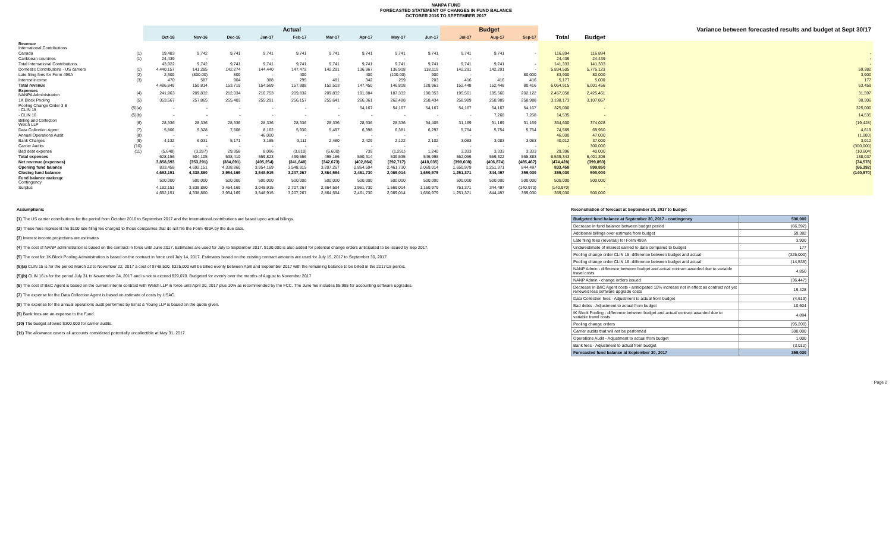NANPA FUND
FORECASTED STATEMENT OF CHANGES IN FUND BALANCE
OCTOBER 2016 TO SEPTEMBER 2017
| | | Actual | | | | | | | | | Budget | | | | | Variance between forecasted results and budget at Sept 30/17 |
| --- | --- | --- | --- | --- | --- | --- | --- | --- | --- | --- | --- | --- | --- | --- | --- | --- |
| | | Oct-16 | Nov-16 | Dec-16 | Jan-17 | Feb-17 | Mar-17 | Apr-17 | May-17 | Jun-17 | Jul-17 | Aug-17 | Sep-17 | Total | Budget | |
| Revenue International Contributions | | | | | | | | | | | | | | | | |
| Canada | (1) | 19,483 | 9,742 | 9,741 | 9,741 | 9,741 | 9,741 | 9,741 | 9,741 | 9,741 | 9,741 | 9,741 | - | 116,894 | 116,894 | - |
| Caribbean countries | (1) | 24,439 | - | - | - | - | - | - | - | - | - | - | | 24,439 | 24,439 | - |
| Total International Contributions | | 43,922 | 9,742 | 9,741 | 9,741 | 9,741 | 9,741 | 9,741 | 9,741 | 9,741 | 9,741 | 9,741 | - | 141,333 | 141,333 | - |
| Domestic Contributions - US carriers | (1) | 4,440,157 | 141,285 | 142,274 | 144,440 | 147,472 | 142,291 | 136,967 | 136,918 | 118,119 | 142,291 | 142,291 | - | 5,834,505 | 5,775,123 | 59,382 |
| Late filing fees for Form 499A | (2) | 2,300 | (800.00) | 800 | - | 400 | - | 400 | (100.00) | 900 | - | - | 80,000 | 83,900 | 80,000 | 3,900 |
| Interest income | (3) | 470 | 587 | 904 | 388 | 295 | 481 | 342 | 259 | 203 | 416 | 416 | 416 | 5,177 | 5,000 | 177 |
| Total revenue | | 4,486,849 | 150,814 | 153,719 | 154,569 | 157,908 | 152,513 | 147,450 | 146,818 | 128,963 | 152,448 | 152,448 | 80,416 | 6,064,915 | 6,001,456 | 63,459 |
| Expenses NANPA Administration | (4) | 241,963 | 209,832 | 212,034 | 210,753 | 209,832 | 209,832 | 191,884 | 187,332 | 190,353 | 195,561 | 195,560 | 202,122 | 2,457,058 | 2,425,461 | 31,597 |
| 1K Block Pooling | (5) | 353,567 | 257,865 | 255,403 | 255,291 | 256,157 | 255,641 | 266,361 | 262,488 | 258,434 | 258,989 | 258,989 | 258,988 | 3,198,173 | 3,107,867 | 90,306 |
| Pooling Change Order 3 B - CLIN 15 | (5)(a) | - | - | - | - | - | - | 54,167 | 54,167 | 54,167 | 54,167 | 54,167 | 54,167 | 325,000 | - | 325,000 |
| - CLIN 16 | (5)(b) | - | - | - | - | - | - | - | - | - | - | 7,268 | 7,268 | 14,535 | - | 14,535 |
| Billing and Collection Welch LLP | (6) | 28,336 | 28,336 | 28,336 | 28,336 | 28,336 | 28,336 | 28,336 | 28,336 | 34,405 | 31,169 | 31,169 | 31,169 | 354,600 | 374,028 | (19,428) |
| Data Collection Agent | (7) | 5,806 | 5,328 | 7,508 | 8,162 | 5,930 | 5,497 | 6,398 | 6,381 | 6,297 | 5,754 | 5,754 | 5,754 | 74,569 | 69,950 | 4,619 |
| Annual Operations Audit | (8) | - | - | - | 46,000 | - | - | - | - | - | - | | | 46,000 | 47,000 | (1,000) |
| Bank Charges | (9) | 4,132 | 6,031 | 5,171 | 3,185 | 3,111 | 2,480 | 2,429 | 2,122 | 2,102 | 3,083 | 3,083 | 3,083 | 40,012 | 37,000 | 3,012 |
| Carrier Audits | (10) | - | - | - | - | - | - | - | - | - | - | - | - | - | 300,000 | (300,000) |
| Bad debt expense | (11) | (5,648) | (3,287) | 29,958 | 8,096 | (3,810) | (6,600) | 739 | (1,291) | 1,240 | 3,333 | 3,333 | 3,333 | 29,396 | 40,000 | (10,604) |
| Total expenses | | 628,156 | 504,105 | 538,410 | 559,823 | 499,556 | 495,186 | 550,314 | 539,535 | 546,998 | 552,056 | 559,322 | 565,883 | 6,539,343 | 6,401,306 | 138,037 |
| Net revenue (expenses) | | 3,858,693 | (353,291) | (384,691) | (405,254) | (341,648) | (342,673) | (402,864) | (392,717) | (418,035) | (399,608) | (406,874) | (485,467) | (474,428) | (399,850) | (74,578) |
| Opening fund balance | | 833,458 | 4,692,151 | 4,338,860 | 3,954,169 | 3,548,915 | 3,207,267 | 2,864,594 | 2,461,730 | 2,069,014 | 1,650,979 | 1,251,371 | 844,497 | 833,458 | 899,850 | (66,392) |
| Closing fund balance | | 4,692,151 | 4,338,860 | 3,954,169 | 3,548,915 | 3,207,267 | 2,864,594 | 2,461,730 | 2,069,014 | 1,650,979 | 1,251,371 | 844,497 | 359,030 | 359,030 | 500,000 | (140,970) |
| Fund balance makeup: Contingency | | 500,000 | 500,000 | 500,000 | 500,000 | 500,000 | 500,000 | 500,000 | 500,000 | 500,000 | 500,000 | 500,000 | 500,000 | 500,000 | 500,000 | |
| Surplus | | 4,192,151 | 3,838,860 | 3,454,169 | 3,048,915 | 2,707,267 | 2,364,594 | 1,961,730 | 1,569,014 | 1,150,979 | 751,371 | 344,497 | (140,970) | (140,970) | - | |
| | | 4,692,151 | 4,338,860 | 3,954,169 | 3,548,915 | 3,207,267 | 2,864,594 | 2,461,730 | 2,069,014 | 1,650,979 | 1,251,371 | 844,497 | 359,030 | 359,030 | 500,000 | |
Assumptions:
(1) The US carrier contributions for the period from October 2016 to September 2017 and the International contributions are based upon actual billings.
(2) These fees represent the $100 late filing fee charged to those companies that do not file the Form 499A by the due date.
(3) Interest income projections are estimates
(4) The cost of NANP administration is based on the contract in force until June 2017. Estimates are used for July to September 2017. $130,000 is also added for potential change orders anticipated to be issued by Sep 2017.
(5) The cost for 1K Block Pooling Administration is based on the contract in force until July 14, 2017. Estimates based on the existing contract amounts are used for July 15, 2017 to September 30, 2017.
(5)(a) CLIN 15 is for the period March 22 to November 22, 2017 a cost of $748,500. $325,000 will be billed evenly between April and September 2017 with the remaining balance to be billed in the 2017/18 period.
(5)(b) CLIN 16 is for the period July 31 to Noveember 24, 2017 and is not to exceed $29,070. Budgeted for evenly over the months of August to November 2017
(6) The cost of B&C Agent is based on the current interim contract with Welch LLP in force until April 30, 2017 plus 10% as recommended by the FCC. The June fee includes $5,995 for accounting software upgrades.
(7) The expense for the Data Collection Agent is based on estimate of costs by USAC.
(8) The expense for the annual operations audit performed by Ernst & Young LLP is based on the quote given.
(9) Bank fees are an expense to the Fund.
(10) The budget allowed $300,000 for carrier audits.
(11) The allowance covers all accounts considered potentially uncollectible at May 31, 2017.
Reconciliation of forecast at September 30, 2017 to budget
| Budgeted fund balance at September 30, 2017 - contingency | 500,000 |
| Decrease in fund balance between budget period | (66,392) |
| Additional billings over estimate from budget | 59,382 |
| Late filing fees (reversal) for Form 499A | 3,900 |
| Underestimate of interest earned to date compared to budget | 177 |
| Pooling change order CLIN 15 -difference between budget and actual | (325,000) |
| Pooling change order CLIN 16 -difference between budget and actual | (14,535) |
| NANP Admin - difference between budget and actual contract awarded due to variable travel costs | 4,850 |
| NANP Admin - change orders issued | (36,447) |
| Decrease in B&C Agent costs - aniticipated 10% increase not in effect as contract not yet renewed less software upgrade costs | 19,428 |
| Data Collection fees - Adjustment to actual from budget | (4,619) |
| Bad debts - Adjustment to actual from budget | 10,604 |
| IK Block Pooling - difference between budget and actual contract awarded due to variable travel costs | 4,894 |
| Pooling change orders | (95,200) |
| Carrier audits that will not be performed | 300,000 |
| Operations Audit - Adjustment to actual from budget | 1,000 |
| Bank fees - Adjustment to actual from budget | (3,012) |
| Forecasted fund balance at September 30, 2017 | 359,030 |
Page 2